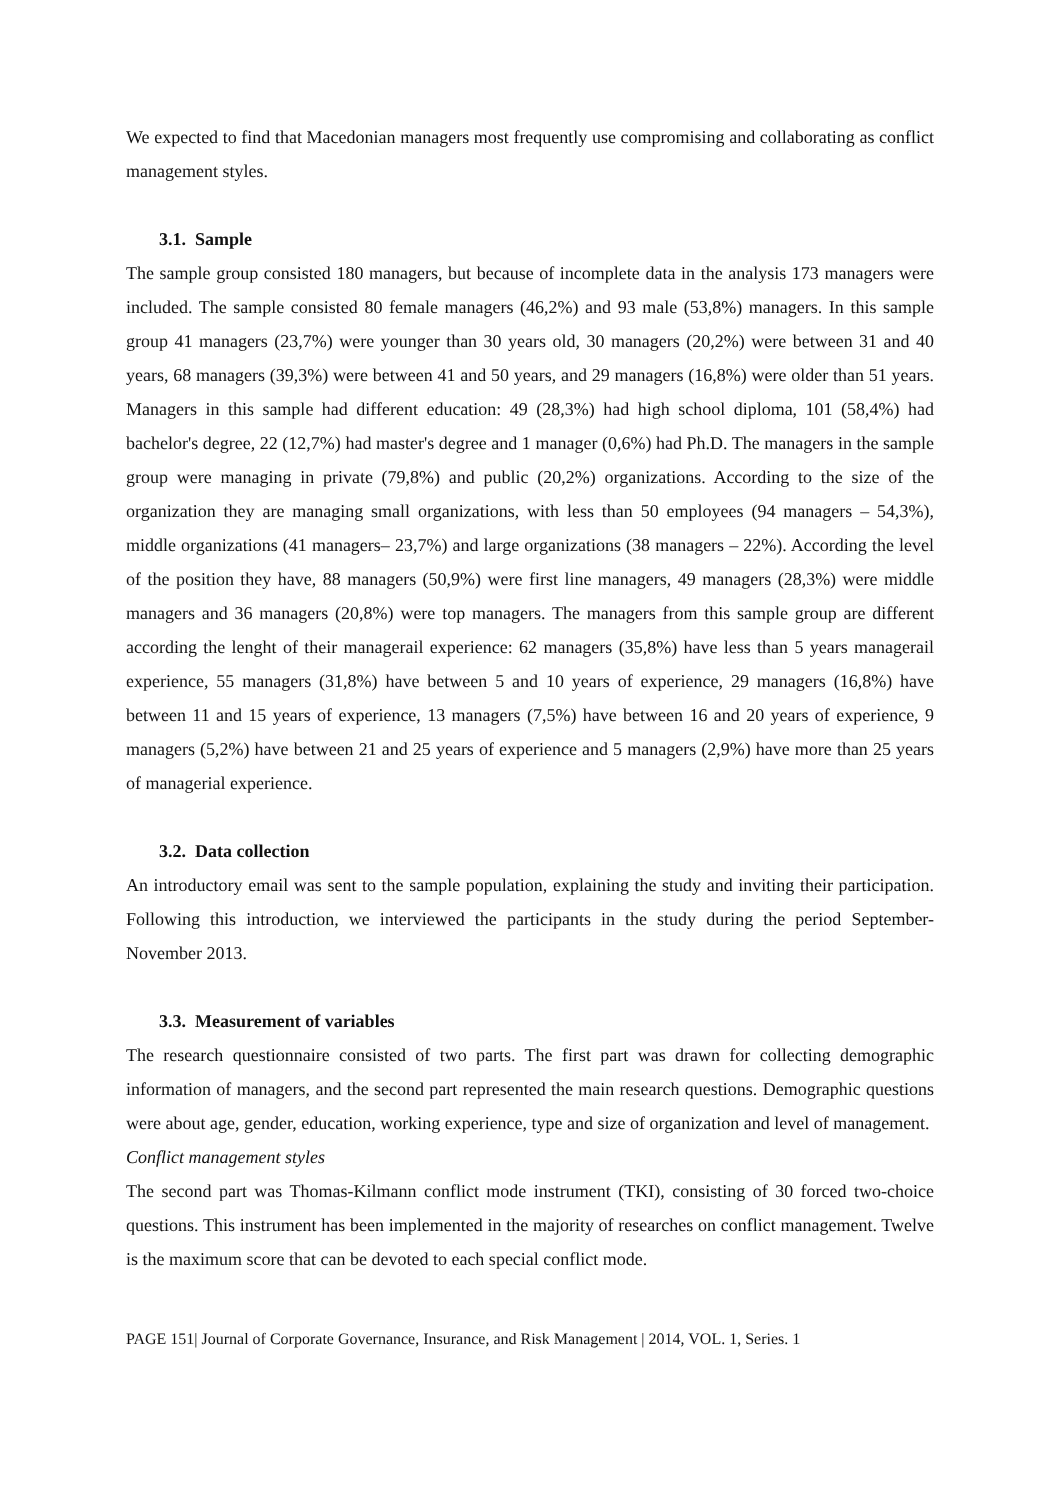We expected to find that Macedonian managers most frequently use compromising and collaborating as conflict management styles.
3.1. Sample
The sample group consisted 180 managers, but because of incomplete data in the analysis 173 managers were included. The sample consisted 80 female managers (46,2%) and 93 male (53,8%) managers. In this sample group 41 managers (23,7%) were younger than 30 years old, 30 managers (20,2%) were between 31 and 40 years, 68 managers (39,3%) were between 41 and 50 years, and 29 managers (16,8%) were older than 51 years. Managers in this sample had different education: 49 (28,3%) had high school diploma, 101 (58,4%) had bachelor's degree, 22 (12,7%) had master's degree and 1 manager (0,6%) had Ph.D. The managers in the sample group were managing in private (79,8%) and public (20,2%) organizations. According to the size of the organization they are managing small organizations, with less than 50 employees (94 managers – 54,3%), middle organizations (41 managers– 23,7%) and large organizations (38 managers – 22%). According the level of the position they have, 88 managers (50,9%) were first line managers, 49 managers (28,3%) were middle managers and 36 managers (20,8%) were top managers. The managers from this sample group are different according the lenght of their managerail experience: 62 managers (35,8%) have less than 5 years managerail experience, 55 managers (31,8%) have between 5 and 10 years of experience, 29 managers (16,8%) have between 11 and 15 years of experience, 13 managers (7,5%) have between 16 and 20 years of experience, 9 managers (5,2%) have between 21 and 25 years of experience and 5 managers (2,9%) have more than 25 years of managerial experience.
3.2. Data collection
An introductory email was sent to the sample population, explaining the study and inviting their participation. Following this introduction, we interviewed the participants in the study during the period September-November 2013.
3.3. Measurement of variables
The research questionnaire consisted of two parts. The first part was drawn for collecting demographic information of managers, and the second part represented the main research questions. Demographic questions were about age, gender, education, working experience, type and size of organization and level of management.
Conflict management styles
The second part was Thomas-Kilmann conflict mode instrument (TKI), consisting of 30 forced two-choice questions. This instrument has been implemented in the majority of researches on conflict management. Twelve is the maximum score that can be devoted to each special conflict mode.
PAGE 151| Journal of Corporate Governance, Insurance, and Risk Management | 2014, VOL. 1, Series. 1